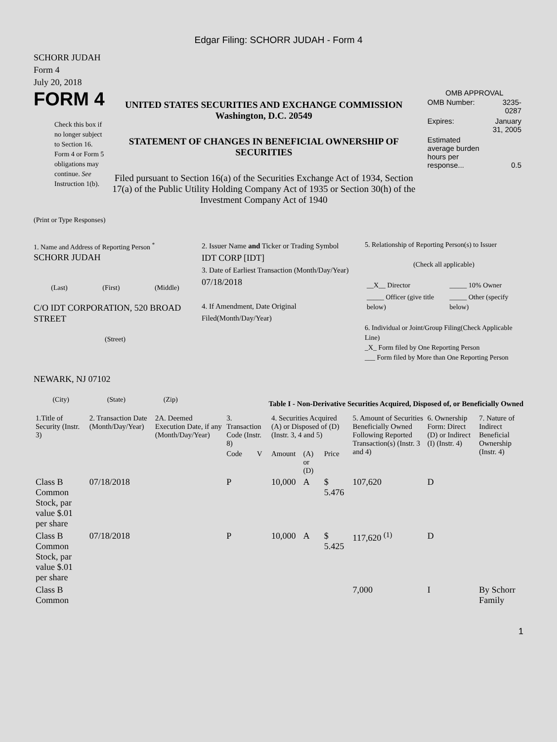Edgar Filing: SCHORR JUDAH - Form 4
SCHORR JUDAH
Form 4
July 20, 2018
FORM 4
Check this box if no longer subject to Section 16. Form 4 or Form 5 obligations may continue. See Instruction 1(b).
UNITED STATES SECURITIES AND EXCHANGE COMMISSION
Washington, D.C. 20549
STATEMENT OF CHANGES IN BENEFICIAL OWNERSHIP OF SECURITIES
Filed pursuant to Section 16(a) of the Securities Exchange Act of 1934, Section 17(a) of the Public Utility Holding Company Act of 1935 or Section 30(h) of the Investment Company Act of 1940
OMB APPROVAL
| OMB Number: | 3235-0287 |
| Expires: | January 31, 2005 |
| Estimated average burden hours per response... | 0.5 |
(Print or Type Responses)
1. Name and Address of Reporting Person <sup>*</sup>
SCHORR JUDAH
(Last) (First) (Middle)
C/O IDT CORPORATION, 520 BROAD STREET
(Street)
NEWARK, NJ 07102
(City) (State) (Zip)
2. Issuer Name and Ticker or Trading Symbol
IDT CORP [IDT]
3. Date of Earliest Transaction (Month/Day/Year)
07/18/2018
4. If Amendment, Date Original Filed(Month/Day/Year)
5. Relationship of Reporting Person(s) to Issuer
(Check all applicable)
| __X__ Director | _____ 10% Owner |
| _____ Officer (give title below) | _____ Other (specify below) |
6. Individual or Joint/Group Filing(Check Applicable Line)
_X_ Form filed by One Reporting Person
___ Form filed by More than One Reporting Person
Table I - Non-Derivative Securities Acquired, Disposed of, or Beneficially Owned
| 1.Title of Security (Instr. 3) | 2. Transaction Date (Month/Day/Year) | 2A. Deemed Execution Date, if any (Month/Day/Year) | 3. Transaction Code (Instr. 8) | | 4. Securities Acquired (A) or Disposed of (D) (Instr. 3, 4 and 5) | | | 5. Amount of Securities Beneficially Owned Following Reported Transaction(s) (Instr. 3 and 4) | 6. Ownership Form: Direct (D) or Indirect (I) (Instr. 4) | 7. Nature of Indirect Beneficial Ownership (Instr. 4) |
| --- | --- | --- | --- | --- | --- | --- | --- | --- | --- | --- |
| | | | Code | V | Amount | (A) or (D) | Price | | | |
| Class B Common Stock, par value $.01 per share | 07/18/2018 | | P | | 10,000 | A | $ 5.476 | 107,620 | D | |
| Class B Common Stock, par value $.01 per share | 07/18/2018 | | P | | 10,000 | A | $ 5.425 | 117,620 <sup>(1)</sup> | D | |
| Class B Common | | | | | | | | 7,000 | I | By Schorr Family |
1